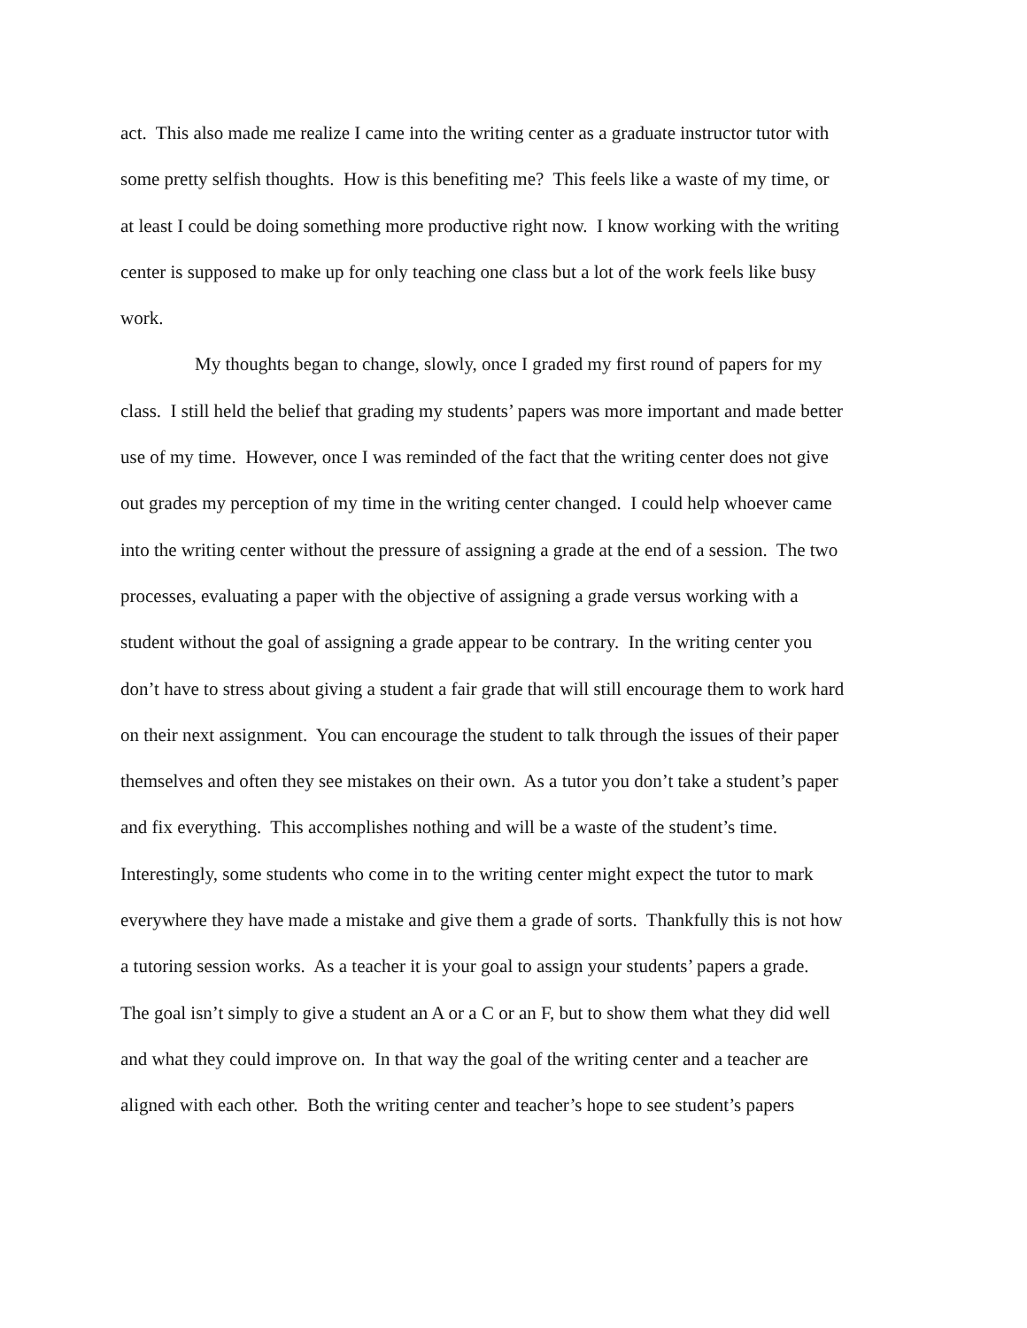act. This also made me realize I came into the writing center as a graduate instructor tutor with
some pretty selfish thoughts. How is this benefiting me? This feels like a waste of my time, or
at least I could be doing something more productive right now. I know working with the writing
center is supposed to make up for only teaching one class but a lot of the work feels like busy
work.
My thoughts began to change, slowly, once I graded my first round of papers for my
class. I still held the belief that grading my students’ papers was more important and made better
use of my time. However, once I was reminded of the fact that the writing center does not give
out grades my perception of my time in the writing center changed. I could help whoever came
into the writing center without the pressure of assigning a grade at the end of a session. The two
processes, evaluating a paper with the objective of assigning a grade versus working with a
student without the goal of assigning a grade appear to be contrary. In the writing center you
don’t have to stress about giving a student a fair grade that will still encourage them to work hard
on their next assignment. You can encourage the student to talk through the issues of their paper
themselves and often they see mistakes on their own. As a tutor you don’t take a student’s paper
and fix everything. This accomplishes nothing and will be a waste of the student’s time.
Interestingly, some students who come in to the writing center might expect the tutor to mark
everywhere they have made a mistake and give them a grade of sorts. Thankfully this is not how
a tutoring session works. As a teacher it is your goal to assign your students’ papers a grade.
The goal isn’t simply to give a student an A or a C or an F, but to show them what they did well
and what they could improve on. In that way the goal of the writing center and a teacher are
aligned with each other. Both the writing center and teacher’s hope to see student’s papers